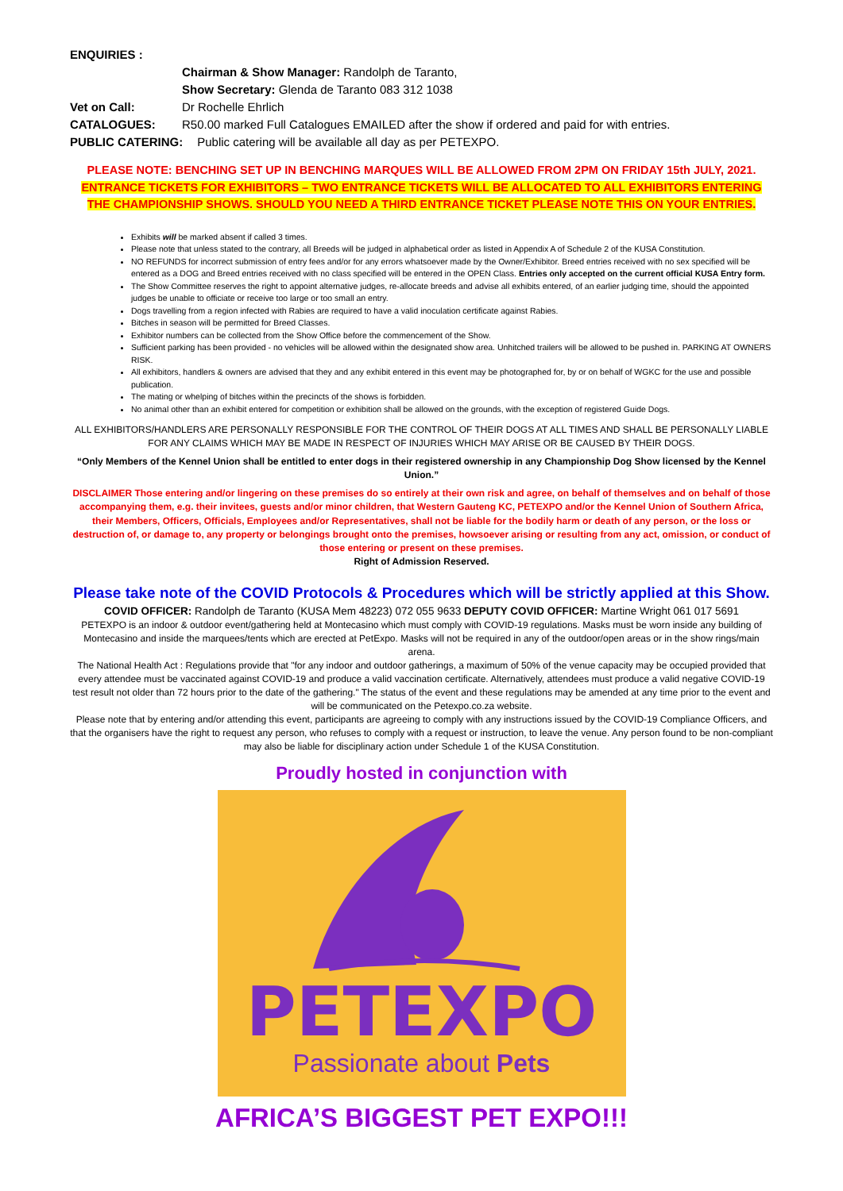ENQUIRIES :
Chairman & Show Manager: Randolph de Taranto,
Show Secretary: Glenda de Taranto 083 312 1038
Vet on Call: Dr Rochelle Ehrlich
CATALOGUES: R50.00 marked Full Catalogues EMAILED after the show if ordered and paid for with entries.
PUBLIC CATERING: Public catering will be available all day as per PETEXPO.
PLEASE NOTE: BENCHING SET UP IN BENCHING MARQUES WILL BE ALLOWED FROM 2PM ON FRIDAY 15th JULY, 2021.
ENTRANCE TICKETS FOR EXHIBITORS – TWO ENTRANCE TICKETS WILL BE ALLOCATED TO ALL EXHIBITORS ENTERING THE CHAMPIONSHIP SHOWS. SHOULD YOU NEED A THIRD ENTRANCE TICKET PLEASE NOTE THIS ON YOUR ENTRIES.
Exhibits will be marked absent if called 3 times.
Please note that unless stated to the contrary, all Breeds will be judged in alphabetical order as listed in Appendix A of Schedule 2 of the KUSA Constitution.
NO REFUNDS for incorrect submission of entry fees and/or for any errors whatsoever made by the Owner/Exhibitor. Breed entries received with no sex specified will be entered as a DOG and Breed entries received with no class specified will be entered in the OPEN Class. Entries only accepted on the current official KUSA Entry form.
The Show Committee reserves the right to appoint alternative judges, re-allocate breeds and advise all exhibits entered, of an earlier judging time, should the appointed judges be unable to officiate or receive too large or too small an entry.
Dogs travelling from a region infected with Rabies are required to have a valid inoculation certificate against Rabies.
Bitches in season will be permitted for Breed Classes.
Exhibitor numbers can be collected from the Show Office before the commencement of the Show.
Sufficient parking has been provided - no vehicles will be allowed within the designated show area. Unhitched trailers will be allowed to be pushed in. PARKING AT OWNERS RISK.
All exhibitors, handlers & owners are advised that they and any exhibit entered in this event may be photographed for, by or on behalf of WGKC for the use and possible publication.
The mating or whelping of bitches within the precincts of the shows is forbidden.
No animal other than an exhibit entered for competition or exhibition shall be allowed on the grounds, with the exception of registered Guide Dogs.
ALL EXHIBITORS/HANDLERS ARE PERSONALLY RESPONSIBLE FOR THE CONTROL OF THEIR DOGS AT ALL TIMES AND SHALL BE PERSONALLY LIABLE FOR ANY CLAIMS WHICH MAY BE MADE IN RESPECT OF INJURIES WHICH MAY ARISE OR BE CAUSED BY THEIR DOGS.
“Only Members of the Kennel Union shall be entitled to enter dogs in their registered ownership in any Championship Dog Show licensed by the Kennel Union.”
DISCLAIMER Those entering and/or lingering on these premises do so entirely at their own risk and agree, on behalf of themselves and on behalf of those accompanying them, e.g. their invitees, guests and/or minor children, that Western Gauteng KC, PETEXPO and/or the Kennel Union of Southern Africa, their Members, Officers, Officials, Employees and/or Representatives, shall not be liable for the bodily harm or death of any person, or the loss or destruction of, or damage to, any property or belongings brought onto the premises, howsoever arising or resulting from any act, omission, or conduct of those entering or present on these premises.
Right of Admission Reserved.
Please take note of the COVID Protocols & Procedures which will be strictly applied at this Show.
COVID OFFICER: Randolph de Taranto (KUSA Mem 48223) 072 055 9633 DEPUTY COVID OFFICER: Martine Wright 061 017 5691
PETEXPO is an indoor & outdoor event/gathering held at Montecasino which must comply with COVID-19 regulations. Masks must be worn inside any building of Montecasino and inside the marquees/tents which are erected at PetExpo. Masks will not be required in any of the outdoor/open areas or in the show rings/main arena.
The National Health Act : Regulations provide that "for any indoor and outdoor gatherings, a maximum of 50% of the venue capacity may be occupied provided that every attendee must be vaccinated against COVID-19 and produce a valid vaccination certificate. Alternatively, attendees must produce a valid negative COVID-19 test result not older than 72 hours prior to the date of the gathering." The status of the event and these regulations may be amended at any time prior to the event and will be communicated on the Petexpo.co.za website.
Please note that by entering and/or attending this event, participants are agreeing to comply with any instructions issued by the COVID-19 Compliance Officers, and that the organisers have the right to request any person, who refuses to comply with a request or instruction, to leave the venue. Any person found to be non-compliant may also be liable for disciplinary action under Schedule 1 of the KUSA Constitution.
Proudly hosted in conjunction with
PETEXPO
Passionate about Pets
AFRICA’S BIGGEST PET EXPO!!!